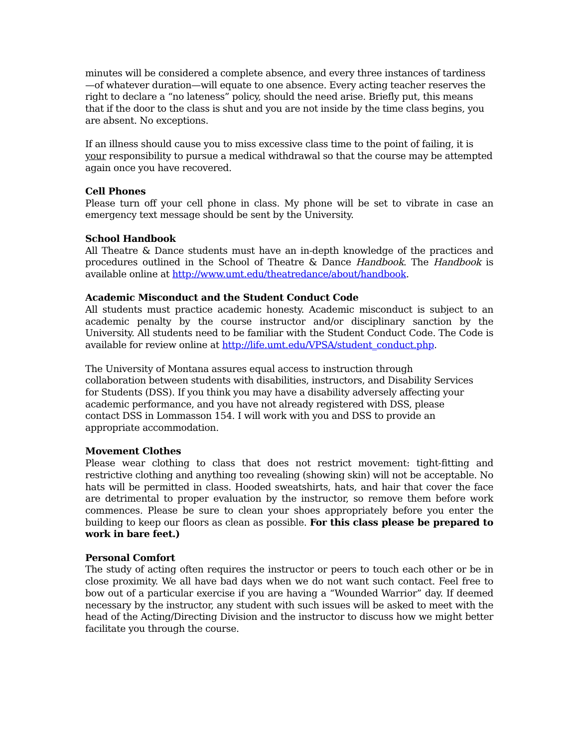minutes will be considered a complete absence, and every three instances of tardiness—of whatever duration—will equate to one absence. Every acting teacher reserves the right to declare a “no lateness” policy, should the need arise. Briefly put, this means that if the door to the class is shut and you are not inside by the time class begins, you are absent. No exceptions.
If an illness should cause you to miss excessive class time to the point of failing, it is your responsibility to pursue a medical withdrawal so that the course may be attempted again once you have recovered.
Cell Phones
Please turn off your cell phone in class. My phone will be set to vibrate in case an emergency text message should be sent by the University.
School Handbook
All Theatre & Dance students must have an in-depth knowledge of the practices and procedures outlined in the School of Theatre & Dance Handbook. The Handbook is available online at http://www.umt.edu/theatredance/about/handbook.
Academic Misconduct and the Student Conduct Code
All students must practice academic honesty. Academic misconduct is subject to an academic penalty by the course instructor and/or disciplinary sanction by the University. All students need to be familiar with the Student Conduct Code. The Code is available for review online at http://life.umt.edu/VPSA/student_conduct.php.
The University of Montana assures equal access to instruction through collaboration between students with disabilities, instructors, and Disability Services for Students (DSS). If you think you may have a disability adversely affecting your academic performance, and you have not already registered with DSS, please contact DSS in Lommasson 154. I will work with you and DSS to provide an appropriate accommodation.
Movement Clothes
Please wear clothing to class that does not restrict movement: tight-fitting and restrictive clothing and anything too revealing (showing skin) will not be acceptable. No hats will be permitted in class. Hooded sweatshirts, hats, and hair that cover the face are detrimental to proper evaluation by the instructor, so remove them before work commences. Please be sure to clean your shoes appropriately before you enter the building to keep our floors as clean as possible. For this class please be prepared to work in bare feet.)
Personal Comfort
The study of acting often requires the instructor or peers to touch each other or be in close proximity. We all have bad days when we do not want such contact. Feel free to bow out of a particular exercise if you are having a “Wounded Warrior” day. If deemed necessary by the instructor, any student with such issues will be asked to meet with the head of the Acting/Directing Division and the instructor to discuss how we might better facilitate you through the course.